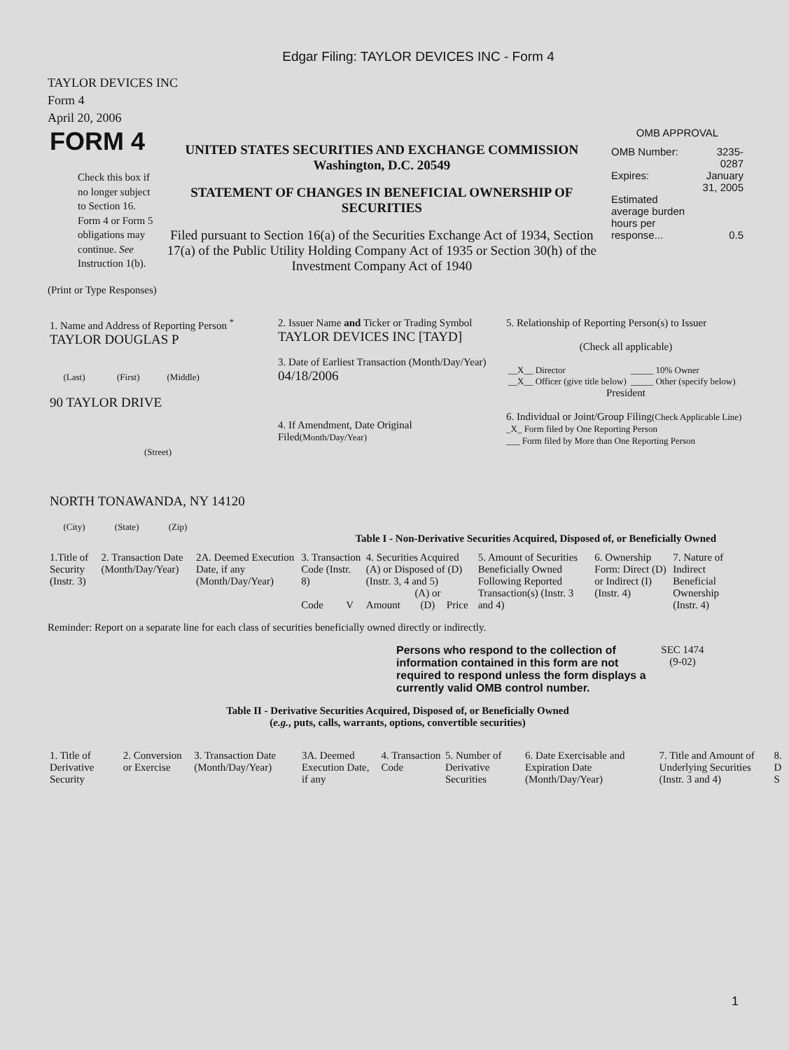Edgar Filing: TAYLOR DEVICES INC - Form 4
TAYLOR DEVICES INC
Form 4
April 20, 2006
| FORM 4 Check this box if no longer subject to Section 16. Form 4 or Form 5 obligations may continue. See Instruction 1(b). | UNITED STATES SECURITIES AND EXCHANGE COMMISSION Washington, D.C. 20549 STATEMENT OF CHANGES IN BENEFICIAL OWNERSHIP OF SECURITIES Filed pursuant to Section 16(a) of the Securities Exchange Act of 1934, Section 17(a) of the Public Utility Holding Company Act of 1935 or Section 30(h) of the Investment Company Act of 1940 | OMB APPROVAL / OMB Number: / 3235-0287 / / Expires: / January 31, 2005 / / Estimated average burden hours per response... / 0.5 / |
(Print or Type Responses)
| 1. Name and Address of Reporting Person <sup>*</sup> TAYLOR DOUGLAS P (Last) (First) (Middle) 90 TAYLOR DRIVE (Street) NORTH TONAWANDA, NY 14120 (City) (State) (Zip) | 2. Issuer Name and Ticker or Trading Symbol TAYLOR DEVICES INC [TAYD] 3. Date of Earliest Transaction (Month/Day/Year) 04/18/2006 4. If Amendment, Date Original Filed (Month/Day/Year) | 5. Relationship of Reporting Person(s) to Issuer (Check all applicable) / __X__ Director / _____ 10% Owner / / __X__ Officer (give title below) / _____ Other (specify below) / President 6. Individual or Joint/Group Filing (Check Applicable Line) _X_ Form filed by One Reporting Person ___ Form filed by More than One Reporting Person |
Table I - Non-Derivative Securities Acquired, Disposed of, or Beneficially Owned
| 1.Title of Security (Instr. 3) | 2. Transaction Date (Month/Day/Year) | 2A. Deemed Execution Date, if any (Month/Day/Year) | 3. Transaction Code (Instr. 8) | | 4. Securities Acquired (A) or Disposed of (D) (Instr. 3, 4 and 5) | | | 5. Amount of Securities Beneficially Owned Following Reported Transaction(s) (Instr. 3 and 4) | 6. Ownership Form: Direct (D) or Indirect (I) (Instr. 4) | 7. Nature of Indirect Beneficial Ownership (Instr. 4) |
| | | | Code | V | Amount | (A) or (D) | Price | | | |
Reminder: Report on a separate line for each class of securities beneficially owned directly or indirectly.
| Persons who respond to the collection of information contained in this form are not required to respond unless the form displays a currently valid OMB control number. | SEC 1474 (9-02) |
Table II - Derivative Securities Acquired, Disposed of, or Beneficially Owned
(e.g., puts, calls, warrants, options, convertible securities)
| 1. Title of Derivative Security | 2. Conversion or Exercise | 3. Transaction Date (Month/Day/Year) | 3A. Deemed Execution Date, if any | 4. Transaction Code | 5. Number of Derivative Securities | 6. Date Exercisable and Expiration Date (Month/Day/Year) | 7. Title and Amount of Underlying Securities (Instr. 3 and 4) | 8. D S |
1